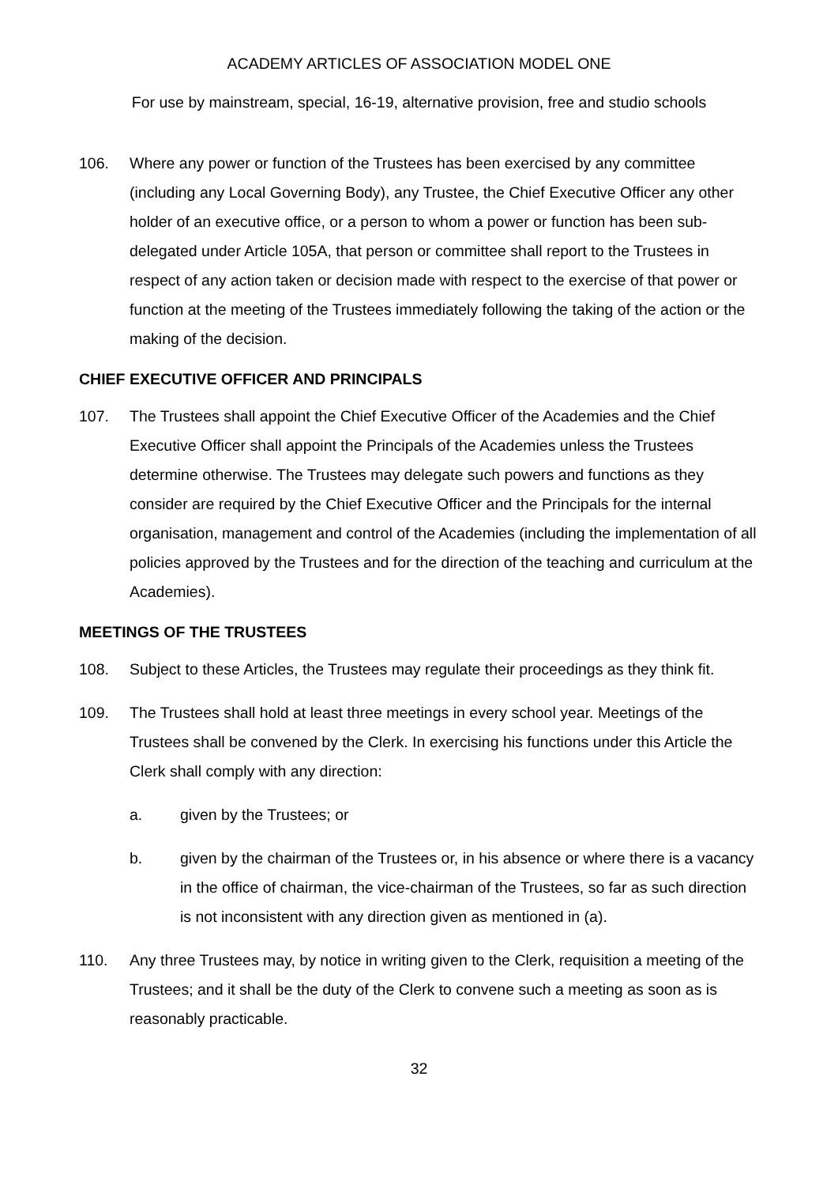ACADEMY ARTICLES OF ASSOCIATION MODEL ONE
For use by mainstream, special, 16-19, alternative provision, free and studio schools
106. Where any power or function of the Trustees has been exercised by any committee (including any Local Governing Body), any Trustee, the Chief Executive Officer any other holder of an executive office, or a person to whom a power or function has been sub-delegated under Article 105A, that person or committee shall report to the Trustees in respect of any action taken or decision made with respect to the exercise of that power or function at the meeting of the Trustees immediately following the taking of the action or the making of the decision.
CHIEF EXECUTIVE OFFICER AND PRINCIPALS
107. The Trustees shall appoint the Chief Executive Officer of the Academies and the Chief Executive Officer shall appoint the Principals of the Academies unless the Trustees determine otherwise. The Trustees may delegate such powers and functions as they consider are required by the Chief Executive Officer and the Principals for the internal organisation, management and control of the Academies (including the implementation of all policies approved by the Trustees and for the direction of the teaching and curriculum at the Academies).
MEETINGS OF THE TRUSTEES
108. Subject to these Articles, the Trustees may regulate their proceedings as they think fit.
109. The Trustees shall hold at least three meetings in every school year. Meetings of the Trustees shall be convened by the Clerk. In exercising his functions under this Article the Clerk shall comply with any direction:
a. given by the Trustees; or
b. given by the chairman of the Trustees or, in his absence or where there is a vacancy in the office of chairman, the vice-chairman of the Trustees, so far as such direction is not inconsistent with any direction given as mentioned in (a).
110. Any three Trustees may, by notice in writing given to the Clerk, requisition a meeting of the Trustees; and it shall be the duty of the Clerk to convene such a meeting as soon as is reasonably practicable.
32